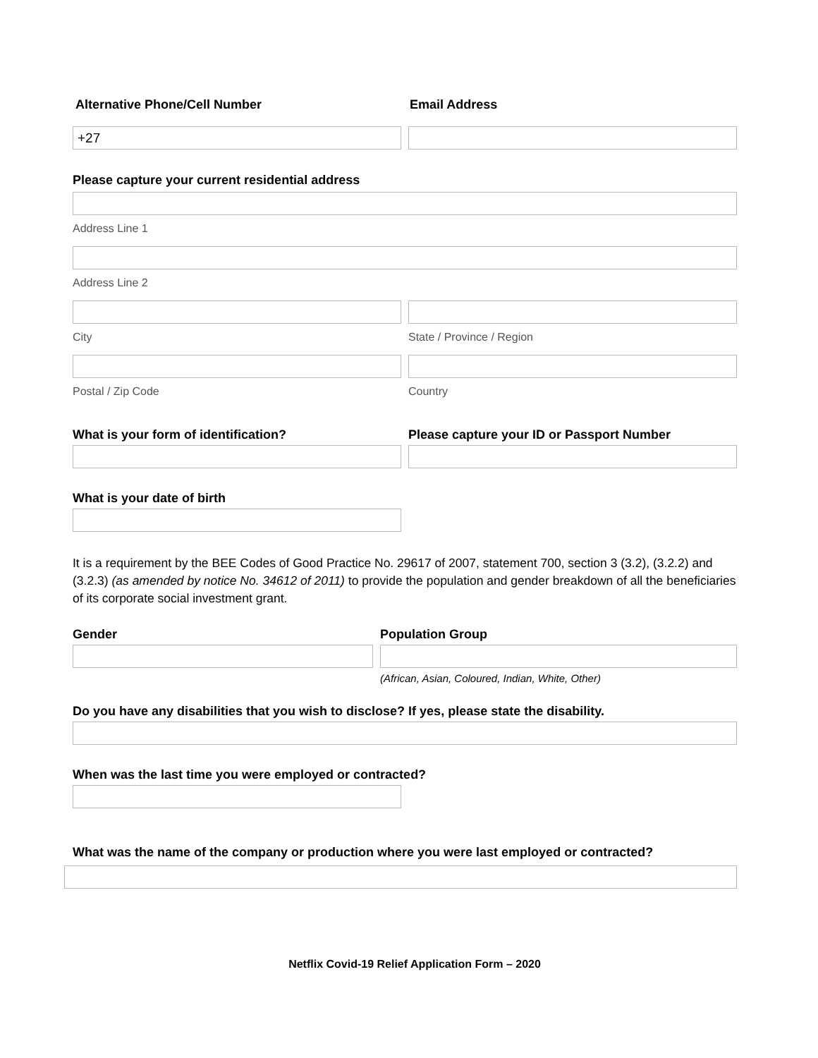Alternative Phone/Cell Number Email Address
+27
Please capture your current residential address
Address Line 1
Address Line 2
City State / Province / Region
Postal / Zip Code Country
What is your form of identification? Please capture your ID or Passport Number
What is your date of birth
It is a requirement by the BEE Codes of Good Practice No. 29617 of 2007, statement 700, section 3 (3.2), (3.2.2) and (3.2.3) (as amended by notice No. 34612 of 2011) to provide the population and gender breakdown of all the beneficiaries of its corporate social investment grant.
Gender Population Group
(African, Asian, Coloured, Indian, White, Other)
Do you have any disabilities that you wish to disclose? If yes, please state the disability.
When was the last time you were employed or contracted?
What was the name of the company or production where you were last employed or contracted?
Netflix Covid-19 Relief Application Form – 2020